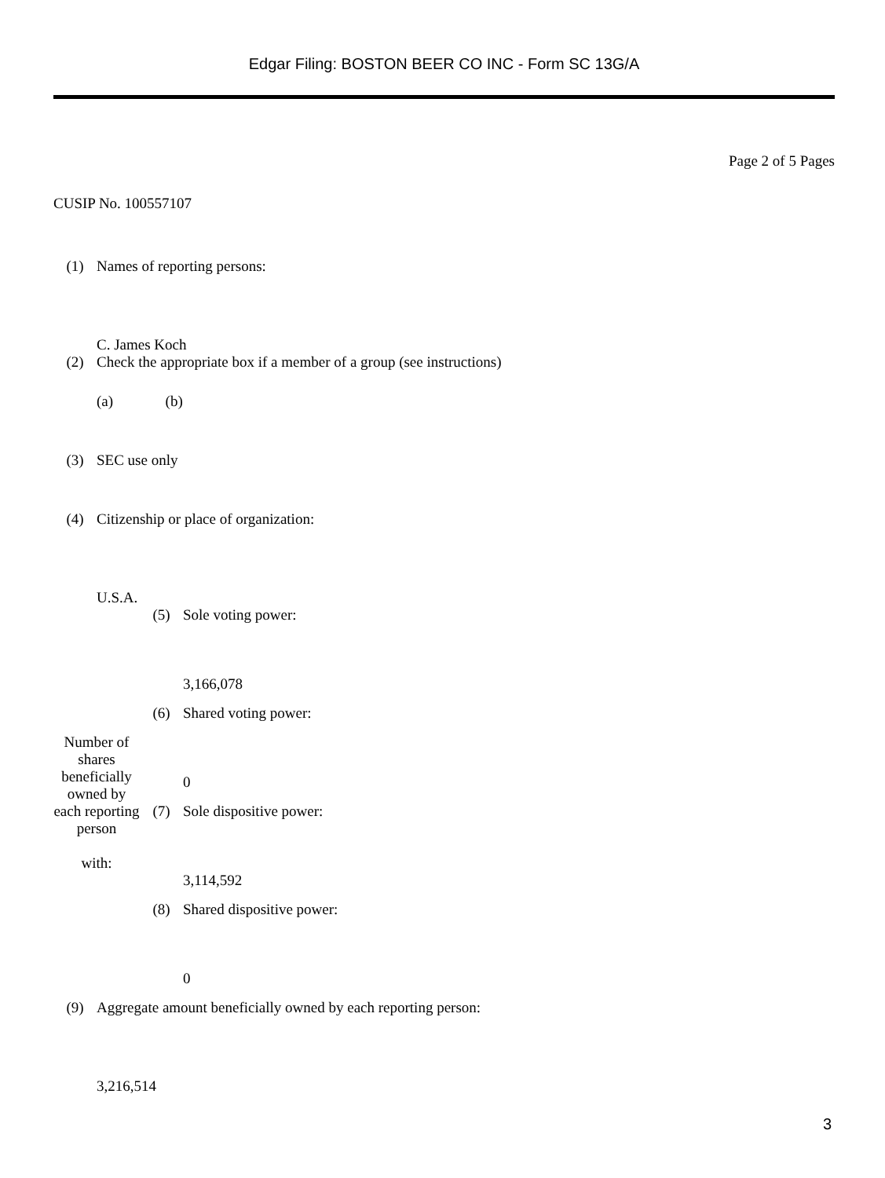Edgar Filing: BOSTON BEER CO INC - Form SC 13G/A
Page 2 of 5 Pages
CUSIP No. 100557107
| (1) | Names of reporting persons: |
| | C. James Koch |
| (2) | Check the appropriate box if a member of a group (see instructions) |
| | (a) (b) |
| (3) | SEC use only |
| (4) | Citizenship or place of organization: |
| | U.S.A. |
| Number of shares beneficially owned by each reporting person with: | (5) | Sole voting power: 3,166,078 |
| | (6) | Shared voting power: 0 |
| | (7) | Sole dispositive power: 3,114,592 |
| | (8) | Shared dispositive power: 0 |
| (9) | Aggregate amount beneficially owned by each reporting person: |
| | 3,216,514 |
3